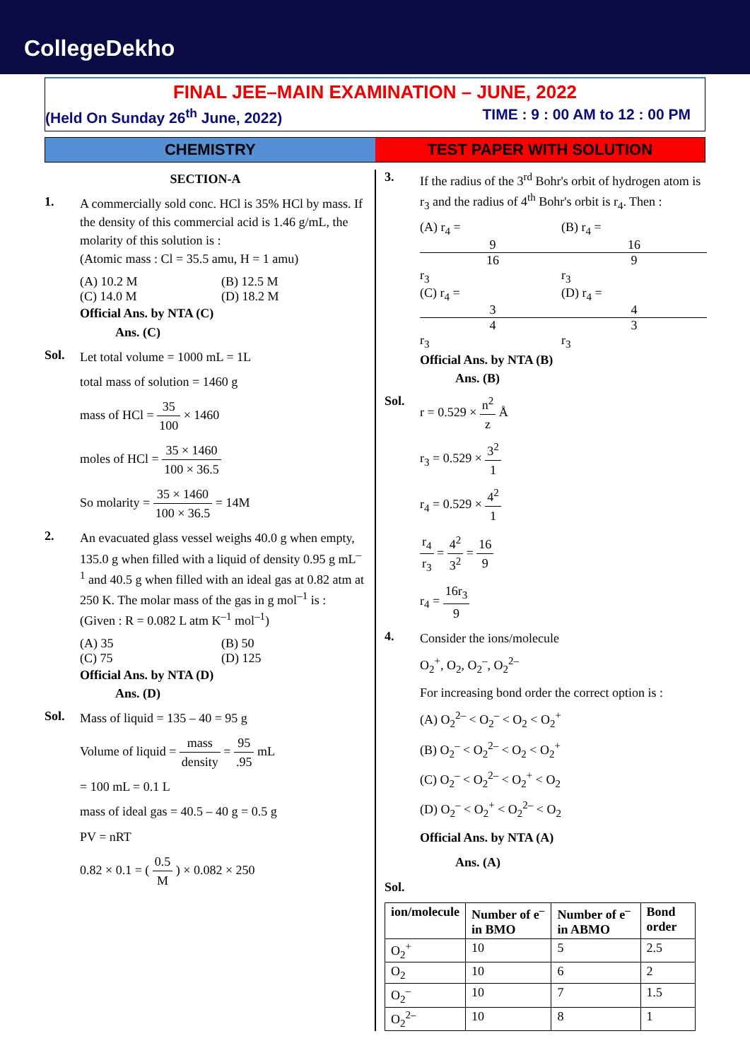CollegeDekho
FINAL JEE–MAIN EXAMINATION – JUNE, 2022
(Held On Sunday 26<sup>th</sup> June, 2022) TIME : 9 : 00 AM to 12 : 00 PM
CHEMISTRY TEST PAPER WITH SOLUTION
SECTION-A
1.
A commercially sold conc. HCl is 35% HCl by mass. If the density of this commercial acid is 1.46 g/mL, the molarity of this solution is :
(Atomic mass : Cl = 35.5 amu, H = 1 amu)
(A) 10.2 M (B) 12.5 M
(C) 14.0 M (D) 18.2 M
Official Ans. by NTA (C)
Ans. (C)
Sol.
Let total volume = 1000 mL = 1L
total mass of solution = 1460 g
mass of HCl = 35 100 × 1460
moles of HCl = 35 × 1460 100 × 36.5
So molarity = 35 × 1460 100 × 36.5 = 14M
2.
An evacuated glass vessel weighs 40.0 g when empty, 135.0 g when filled with a liquid of density 0.95 g mL<sup>–1</sup> and 40.5 g when filled with an ideal gas at 0.82 atm at 250 K. The molar mass of the gas in g mol<sup>–1</sup> is :
(Given : R = 0.082 L atm K<sup>–1</sup> mol<sup>–1</sup>)
(A) 35 (B) 50
(C) 75 (D) 125
Official Ans. by NTA (D)
Ans. (D)
Sol.
Mass of liquid = 135 – 40 = 95 g
Volume of liquid = mass density = 95.95 mL
= 100 mL = 0.1 L
mass of ideal gas = 40.5 – 40 g = 0.5 g
PV = nRT
0.82 × 0.1 = ( 0.5 M ) × 0.082 × 250
3.
If the radius of the 3<sup>rd</sup> Bohr's orbit of hydrogen atom is r<sub>3</sub> and the radius of 4<sup>th</sup> Bohr's orbit is r<sub>4</sub>. Then :
(A) r<sub>4</sub> = 9 16 r<sub>3</sub> (B) r<sub>4</sub> = 16 9 r<sub>3</sub>
(C) r<sub>4</sub> = 3 4 r<sub>3</sub> (D) r<sub>4</sub> = 4 3 r<sub>3</sub>
Official Ans. by NTA (B)
Ans. (B)
Sol.
r = 0.529 × n<sup>2</sup> z Å
r<sub>3</sub> = 0.529 × 3<sup>2</sup> 1
r<sub>4</sub> = 0.529 × 4<sup>2</sup> 1
r<sub>4</sub> r<sub>3</sub> = 4<sup>2</sup> 3<sup>2</sup> = 16 9
r<sub>4</sub> = 16r<sub>3</sub> 9
4.
Consider the ions/molecule
O<sub>2</sub><sup>+</sup>, O<sub>2</sub>, O<sub>2</sub><sup>–</sup>, O<sub>2</sub><sup>2–</sup>
For increasing bond order the correct option is :
(A) O<sub>2</sub><sup>2–</sup> < O<sub>2</sub><sup>–</sup> < O<sub>2</sub> < O<sub>2</sub><sup>+</sup>
(B) O<sub>2</sub><sup>–</sup> < O<sub>2</sub><sup>2–</sup> < O<sub>2</sub> < O<sub>2</sub><sup>+</sup>
(C) O<sub>2</sub><sup>–</sup> < O<sub>2</sub><sup>2–</sup> < O<sub>2</sub><sup>+</sup> < O<sub>2</sub>
(D) O<sub>2</sub><sup>–</sup> < O<sub>2</sub><sup>+</sup> < O<sub>2</sub><sup>2–</sup> < O<sub>2</sub>
Official Ans. by NTA (A)
Ans. (A)
Sol.
| ion/molecule | Number of e<sup>–</sup> in BMO | Number of e<sup>–</sup> in ABMO | Bond order |
| --- | --- | --- | --- |
| O<sub>2</sub><sup>+</sup> | 10 | 5 | 2.5 |
| O<sub>2</sub> | 10 | 6 | 2 |
| O<sub>2</sub><sup>–</sup> | 10 | 7 | 1.5 |
| O<sub>2</sub><sup>2–</sup> | 10 | 8 | 1 |